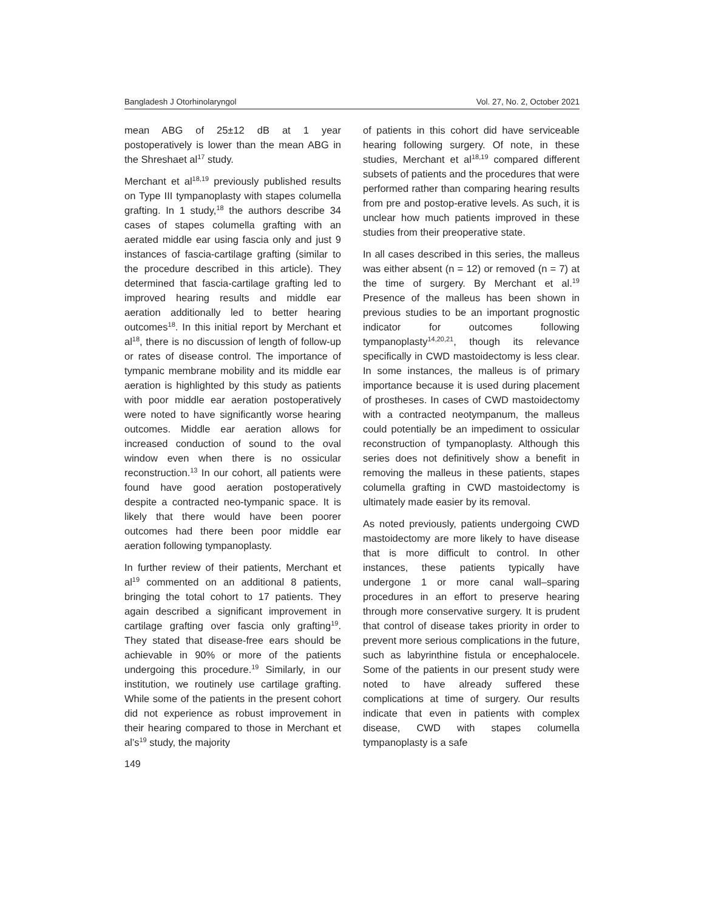Bangladesh J Otorhinolaryngol Vol. 27, No. 2, October 2021
mean ABG of 25±12 dB at 1 year postoperatively is lower than the mean ABG in the Shreshaet al<sup>17</sup> study.
Merchant et al<sup>18,19</sup> previously published results on Type III tympanoplasty with stapes columella grafting. In 1 study,<sup>18</sup> the authors describe 34 cases of stapes columella grafting with an aerated middle ear using fascia only and just 9 instances of fascia-cartilage grafting (similar to the procedure described in this article). They determined that fascia-cartilage grafting led to improved hearing results and middle ear aeration additionally led to better hearing outcomes<sup>18</sup>. In this initial report by Merchant et al<sup>18</sup>, there is no discussion of length of follow-up or rates of disease control. The importance of tympanic membrane mobility and its middle ear aeration is highlighted by this study as patients with poor middle ear aeration postoperatively were noted to have significantly worse hearing outcomes. Middle ear aeration allows for increased conduction of sound to the oval window even when there is no ossicular reconstruction.<sup>13</sup> In our cohort, all patients were found have good aeration postoperatively despite a contracted neo-tympanic space. It is likely that there would have been poorer outcomes had there been poor middle ear aeration following tympanoplasty.
In further review of their patients, Merchant et al<sup>19</sup> commented on an additional 8 patients, bringing the total cohort to 17 patients. They again described a significant improvement in cartilage grafting over fascia only grafting<sup>19</sup>. They stated that disease-free ears should be achievable in 90% or more of the patients undergoing this procedure.<sup>19</sup> Similarly, in our institution, we routinely use cartilage grafting. While some of the patients in the present cohort did not experience as robust improvement in their hearing compared to those in Merchant et al’s<sup>19</sup> study, the majority
149
of patients in this cohort did have serviceable hearing following surgery. Of note, in these studies, Merchant et al<sup>18,19</sup> compared different subsets of patients and the procedures that were performed rather than comparing hearing results from pre and postop-erative levels. As such, it is unclear how much patients improved in these studies from their preoperative state.
In all cases described in this series, the malleus was either absent (n = 12) or removed (n = 7) at the time of surgery. By Merchant et al.<sup>19</sup> Presence of the malleus has been shown in previous studies to be an important prognostic indicator for outcomes following tympanoplasty<sup>14,20,21</sup>, though its relevance specifically in CWD mastoidectomy is less clear. In some instances, the malleus is of primary importance because it is used during placement of prostheses. In cases of CWD mastoidectomy with a contracted neotympanum, the malleus could potentially be an impediment to ossicular reconstruction of tympanoplasty. Although this series does not definitively show a benefit in removing the malleus in these patients, stapes columella grafting in CWD mastoidectomy is ultimately made easier by its removal.
As noted previously, patients undergoing CWD mastoidectomy are more likely to have disease that is more difficult to control. In other instances, these patients typically have undergone 1 or more canal wall–sparing procedures in an effort to preserve hearing through more conservative surgery. It is prudent that control of disease takes priority in order to prevent more serious complications in the future, such as labyrinthine fistula or encephalocele. Some of the patients in our present study were noted to have already suffered these complications at time of surgery. Our results indicate that even in patients with complex disease, CWD with stapes columella tympanoplasty is a safe